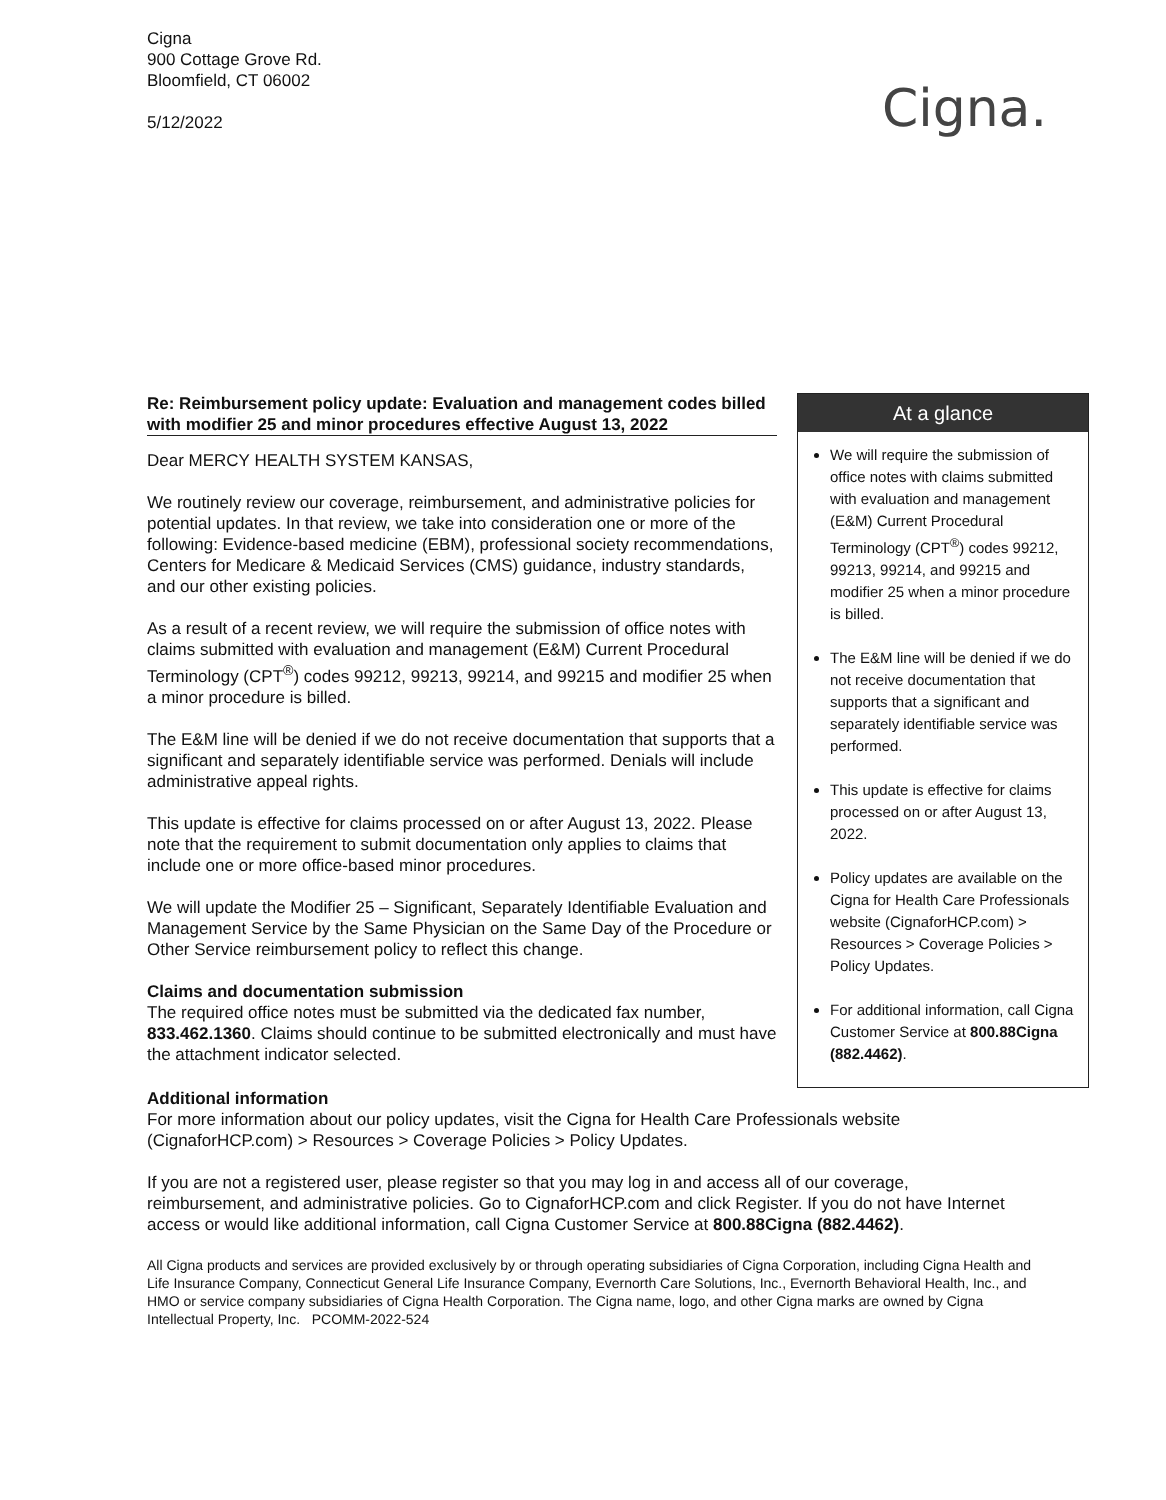Cigna
900 Cottage Grove Rd.
Bloomfield, CT 06002
5/12/2022
Cigna.
Re: Reimbursement policy update: Evaluation and management codes billed with modifier 25 and minor procedures effective August 13, 2022
Dear MERCY HEALTH SYSTEM KANSAS,
We routinely review our coverage, reimbursement, and administrative policies for potential updates. In that review, we take into consideration one or more of the following: Evidence-based medicine (EBM), professional society recommendations, Centers for Medicare & Medicaid Services (CMS) guidance, industry standards, and our other existing policies.
As a result of a recent review, we will require the submission of office notes with claims submitted with evaluation and management (E&M) Current Procedural Terminology (CPT<sup>®</sup>) codes 99212, 99213, 99214, and 99215 and modifier 25 when a minor procedure is billed.
The E&M line will be denied if we do not receive documentation that supports that a significant and separately identifiable service was performed. Denials will include administrative appeal rights.
This update is effective for claims processed on or after August 13, 2022. Please note that the requirement to submit documentation only applies to claims that include one or more office-based minor procedures.
We will update the Modifier 25 – Significant, Separately Identifiable Evaluation and Management Service by the Same Physician on the Same Day of the Procedure or Other Service reimbursement policy to reflect this change.
Claims and documentation submission
The required office notes must be submitted via the dedicated fax number, 833.462.1360. Claims should continue to be submitted electronically and must have the attachment indicator selected.
At a glance
We will require the submission of office notes with claims submitted with evaluation and management (E&M) Current Procedural Terminology (CPT<sup>®</sup>) codes 99212, 99213, 99214, and 99215 and modifier 25 when a minor procedure is billed.
The E&M line will be denied if we do not receive documentation that supports that a significant and separately identifiable service was performed.
This update is effective for claims processed on or after August 13, 2022.
Policy updates are available on the Cigna for Health Care Professionals website (CignaforHCP.com) > Resources > Coverage Policies > Policy Updates.
For additional information, call Cigna Customer Service at 800.88Cigna (882.4462).
Additional information
For more information about our policy updates, visit the Cigna for Health Care Professionals website (CignaforHCP.com) > Resources > Coverage Policies > Policy Updates.
If you are not a registered user, please register so that you may log in and access all of our coverage, reimbursement, and administrative policies. Go to CignaforHCP.com and click Register. If you do not have Internet access or would like additional information, call Cigna Customer Service at 800.88Cigna (882.4462).
All Cigna products and services are provided exclusively by or through operating subsidiaries of Cigna Corporation, including Cigna Health and Life Insurance Company, Connecticut General Life Insurance Company, Evernorth Care Solutions, Inc., Evernorth Behavioral Health, Inc., and HMO or service company subsidiaries of Cigna Health Corporation. The Cigna name, logo, and other Cigna marks are owned by Cigna Intellectual Property, Inc. PCOMM-2022-524